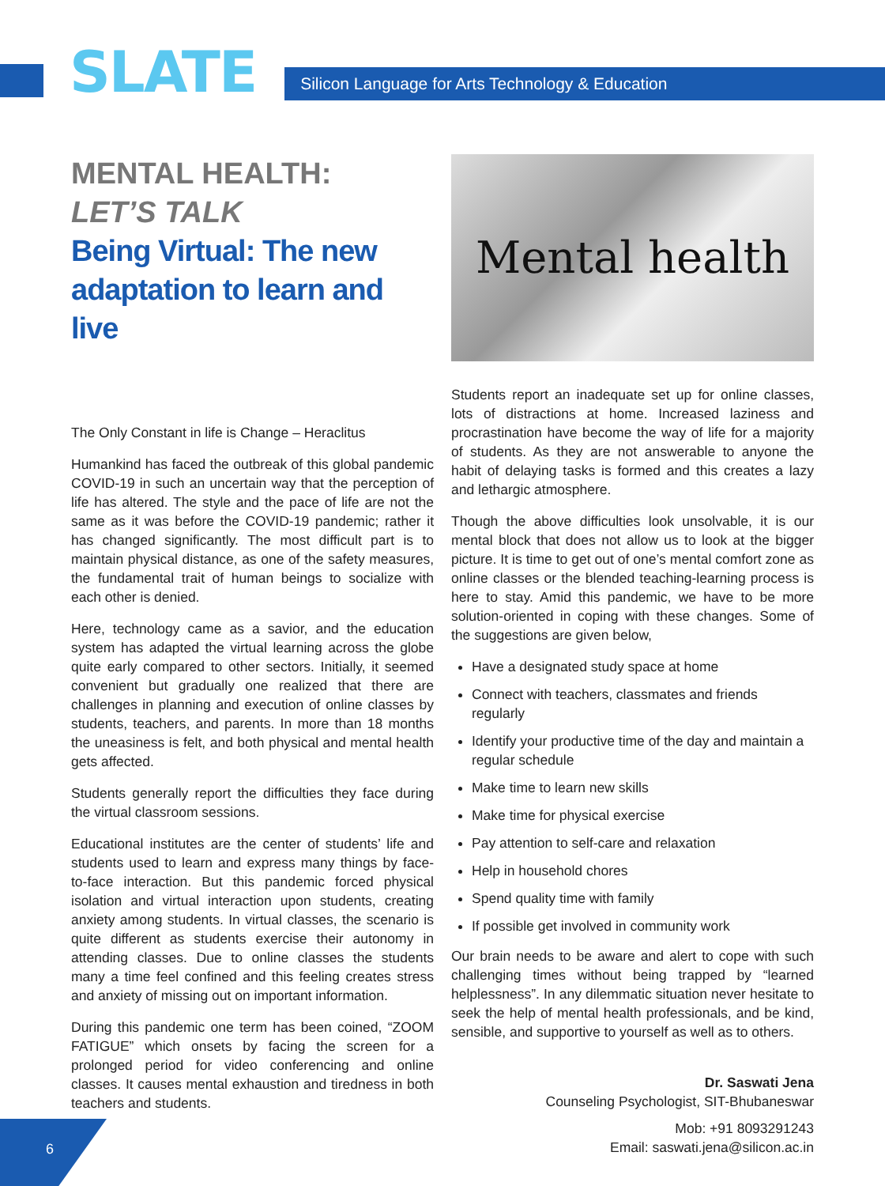SLATE
Silicon Language for Arts Technology & Education
MENTAL HEALTH:
LET’S TALK
Being Virtual: The new adaptation to learn and live
The Only Constant in life is Change – Heraclitus
Humankind has faced the outbreak of this global pandemic COVID-19 in such an uncertain way that the perception of life has altered. The style and the pace of life are not the same as it was before the COVID-19 pandemic; rather it has changed significantly. The most difficult part is to maintain physical distance, as one of the safety measures, the fundamental trait of human beings to socialize with each other is denied.
Here, technology came as a savior, and the education system has adapted the virtual learning across the globe quite early compared to other sectors. Initially, it seemed convenient but gradually one realized that there are challenges in planning and execution of online classes by students, teachers, and parents. In more than 18 months the uneasiness is felt, and both physical and mental health gets affected.
Students generally report the difficulties they face during the virtual classroom sessions.
Educational institutes are the center of students’ life and students used to learn and express many things by face-to-face interaction. But this pandemic forced physical isolation and virtual interaction upon students, creating anxiety among students. In virtual classes, the scenario is quite different as students exercise their autonomy in attending classes. Due to online classes the students many a time feel confined and this feeling creates stress and anxiety of missing out on important information.
During this pandemic one term has been coined, “ZOOM FATIGUE” which onsets by facing the screen for a prolonged period for video conferencing and online classes. It causes mental exhaustion and tiredness in both teachers and students.
Mental health
Students report an inadequate set up for online classes, lots of distractions at home. Increased laziness and procrastination have become the way of life for a majority of students. As they are not answerable to anyone the habit of delaying tasks is formed and this creates a lazy and lethargic atmosphere.
Though the above difficulties look unsolvable, it is our mental block that does not allow us to look at the bigger picture. It is time to get out of one’s mental comfort zone as online classes or the blended teaching-learning process is here to stay. Amid this pandemic, we have to be more solution-oriented in coping with these changes. Some of the suggestions are given below,
Have a designated study space at home
Connect with teachers, classmates and friends regularly
Identify your productive time of the day and maintain a regular schedule
Make time to learn new skills
Make time for physical exercise
Pay attention to self-care and relaxation
Help in household chores
Spend quality time with family
If possible get involved in community work
Our brain needs to be aware and alert to cope with such challenging times without being trapped by “learned helplessness”. In any dilemmatic situation never hesitate to seek the help of mental health professionals, and be kind, sensible, and supportive to yourself as well as to others.
Dr. Saswati Jena
Counseling Psychologist, SIT-Bhubaneswar
Mob: +91 8093291243
Email: saswati.jena@silicon.ac.in
6